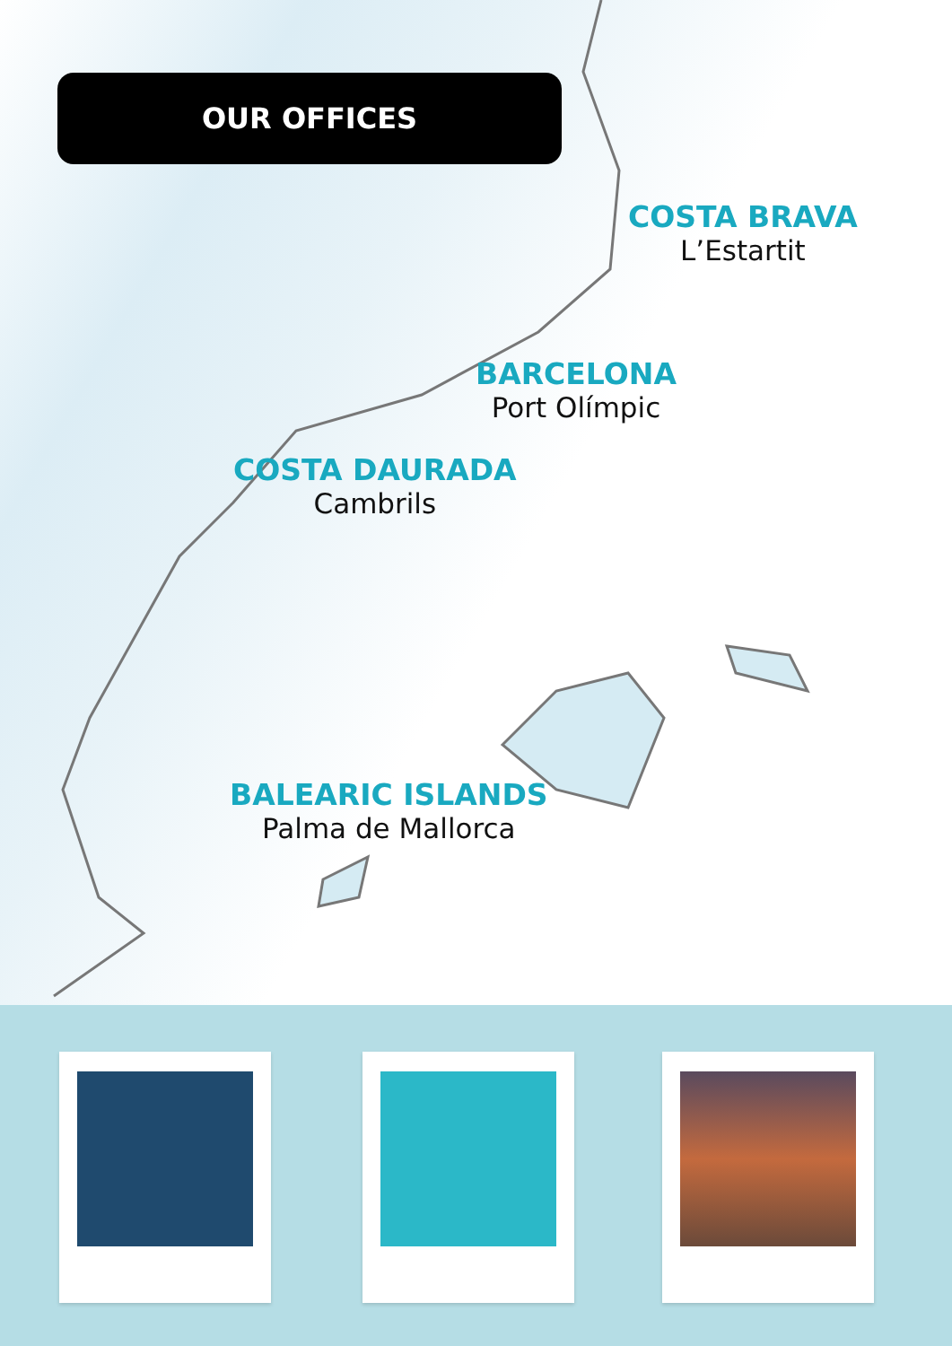OUR OFFICES
COSTA BRAVA
L’Estartit
BARCELONA
Port Olímpic
COSTA DAURADA
Cambrils
BALEARIC ISLANDS
Palma de Mallorca